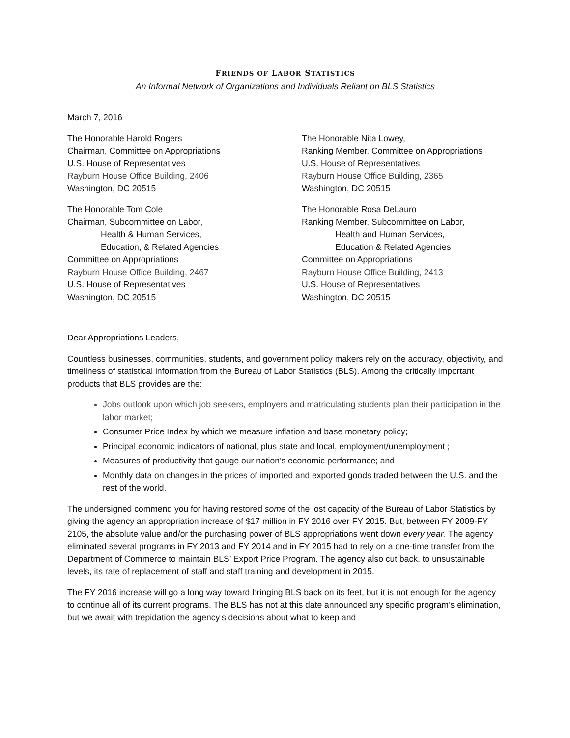FRIENDS OF LABOR STATISTICS
An Informal Network of Organizations and Individuals Reliant on BLS Statistics
March 7, 2016
The Honorable Harold Rogers
Chairman, Committee on Appropriations
U.S. House of Representatives
Rayburn House Office Building, 2406
Washington, DC 20515
The Honorable Tom Cole
Chairman, Subcommittee on Labor,
Health & Human Services,
Education, & Related Agencies
Committee on Appropriations
Rayburn House Office Building, 2467
U.S. House of Representatives
Washington, DC 20515
The Honorable Nita Lowey,
Ranking Member, Committee on Appropriations
U.S. House of Representatives
Rayburn House Office Building, 2365
Washington, DC 20515
The Honorable Rosa DeLauro
Ranking Member, Subcommittee on Labor,
Health and Human Services,
Education & Related Agencies
Committee on Appropriations
Rayburn House Office Building, 2413
U.S. House of Representatives
Washington, DC 20515
Dear Appropriations Leaders,
Countless businesses, communities, students, and government policy makers rely on the accuracy, objectivity, and timeliness of statistical information from the Bureau of Labor Statistics (BLS). Among the critically important products that BLS provides are the:
Jobs outlook upon which job seekers, employers and matriculating students plan their participation in the labor market;
Consumer Price Index by which we measure inflation and base monetary policy;
Principal economic indicators of national, plus state and local, employment/unemployment ;
Measures of productivity that gauge our nation’s economic performance; and
Monthly data on changes in the prices of imported and exported goods traded between the U.S. and the rest of the world.
The undersigned commend you for having restored some of the lost capacity of the Bureau of Labor Statistics by giving the agency an appropriation increase of $17 million in FY 2016 over FY 2015. But, between FY 2009-FY 2105, the absolute value and/or the purchasing power of BLS appropriations went down every year. The agency eliminated several programs in FY 2013 and FY 2014 and in FY 2015 had to rely on a one-time transfer from the Department of Commerce to maintain BLS’ Export Price Program. The agency also cut back, to unsustainable levels, its rate of replacement of staff and staff training and development in 2015.
The FY 2016 increase will go a long way toward bringing BLS back on its feet, but it is not enough for the agency to continue all of its current programs. The BLS has not at this date announced any specific program’s elimination, but we await with trepidation the agency’s decisions about what to keep and